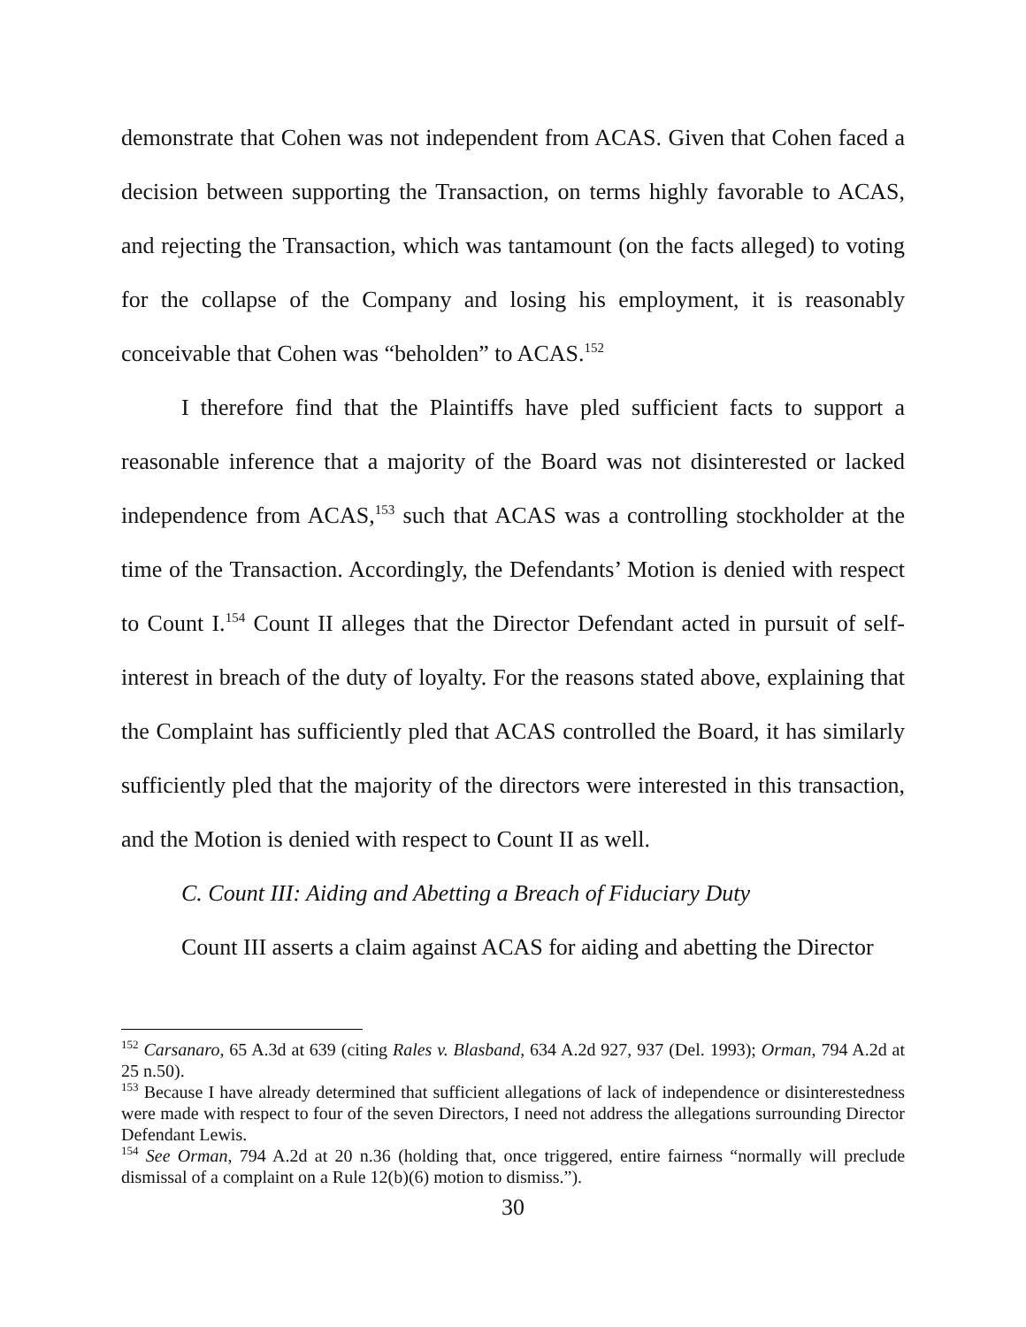demonstrate that Cohen was not independent from ACAS. Given that Cohen faced a decision between supporting the Transaction, on terms highly favorable to ACAS, and rejecting the Transaction, which was tantamount (on the facts alleged) to voting for the collapse of the Company and losing his employment, it is reasonably conceivable that Cohen was “beholden” to ACAS.<sup>152</sup>
I therefore find that the Plaintiffs have pled sufficient facts to support a reasonable inference that a majority of the Board was not disinterested or lacked independence from ACAS,<sup>153</sup> such that ACAS was a controlling stockholder at the time of the Transaction. Accordingly, the Defendants’ Motion is denied with respect to Count I.<sup>154</sup> Count II alleges that the Director Defendant acted in pursuit of self-interest in breach of the duty of loyalty. For the reasons stated above, explaining that the Complaint has sufficiently pled that ACAS controlled the Board, it has similarly sufficiently pled that the majority of the directors were interested in this transaction, and the Motion is denied with respect to Count II as well.
C. Count III: Aiding and Abetting a Breach of Fiduciary Duty
Count III asserts a claim against ACAS for aiding and abetting the Director
<sup>152</sup> Carsanaro, 65 A.3d at 639 (citing Rales v. Blasband, 634 A.2d 927, 937 (Del. 1993); Orman, 794 A.2d at 25 n.50).
<sup>153</sup> Because I have already determined that sufficient allegations of lack of independence or disinterestedness were made with respect to four of the seven Directors, I need not address the allegations surrounding Director Defendant Lewis.
<sup>154</sup> See Orman, 794 A.2d at 20 n.36 (holding that, once triggered, entire fairness “normally will preclude dismissal of a complaint on a Rule 12(b)(6) motion to dismiss.”).
30